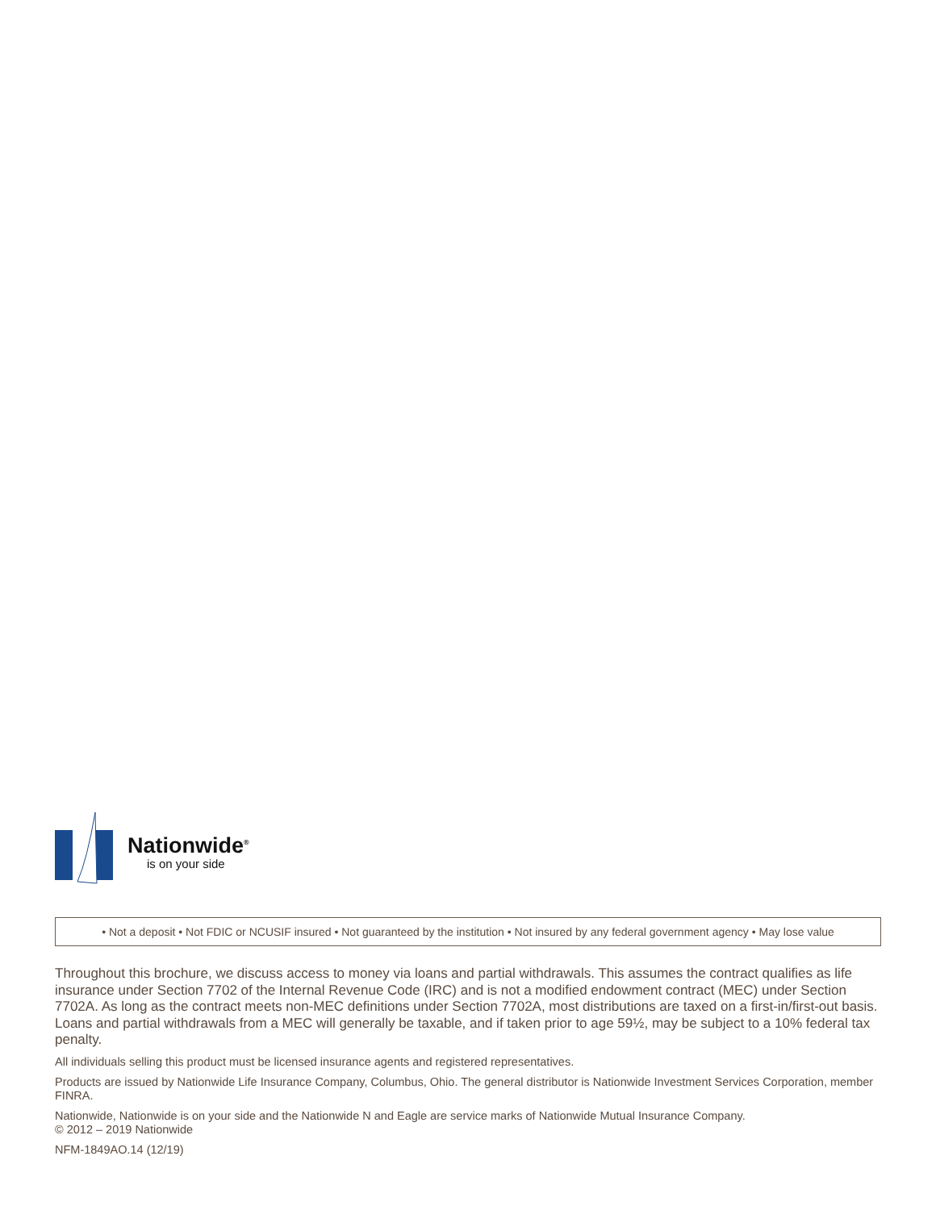Nationwide<sup>®</sup>
is on your side
• Not a deposit • Not FDIC or NCUSIF insured • Not guaranteed by the institution • Not insured by any federal government agency • May lose value
Throughout this brochure, we discuss access to money via loans and partial withdrawals. This assumes the contract qualifies as life insurance under Section 7702 of the Internal Revenue Code (IRC) and is not a modified endowment contract (MEC) under Section 7702A. As long as the contract meets non-MEC definitions under Section 7702A, most distributions are taxed on a first-in/first-out basis. Loans and partial withdrawals from a MEC will generally be taxable, and if taken prior to age 59½, may be subject to a 10% federal tax penalty.
All individuals selling this product must be licensed insurance agents and registered representatives.
Products are issued by Nationwide Life Insurance Company, Columbus, Ohio. The general distributor is Nationwide Investment Services Corporation, member FINRA.
Nationwide, Nationwide is on your side and the Nationwide N and Eagle are service marks of Nationwide Mutual Insurance Company.
© 2012 – 2019 Nationwide
NFM-1849AO.14 (12/19)